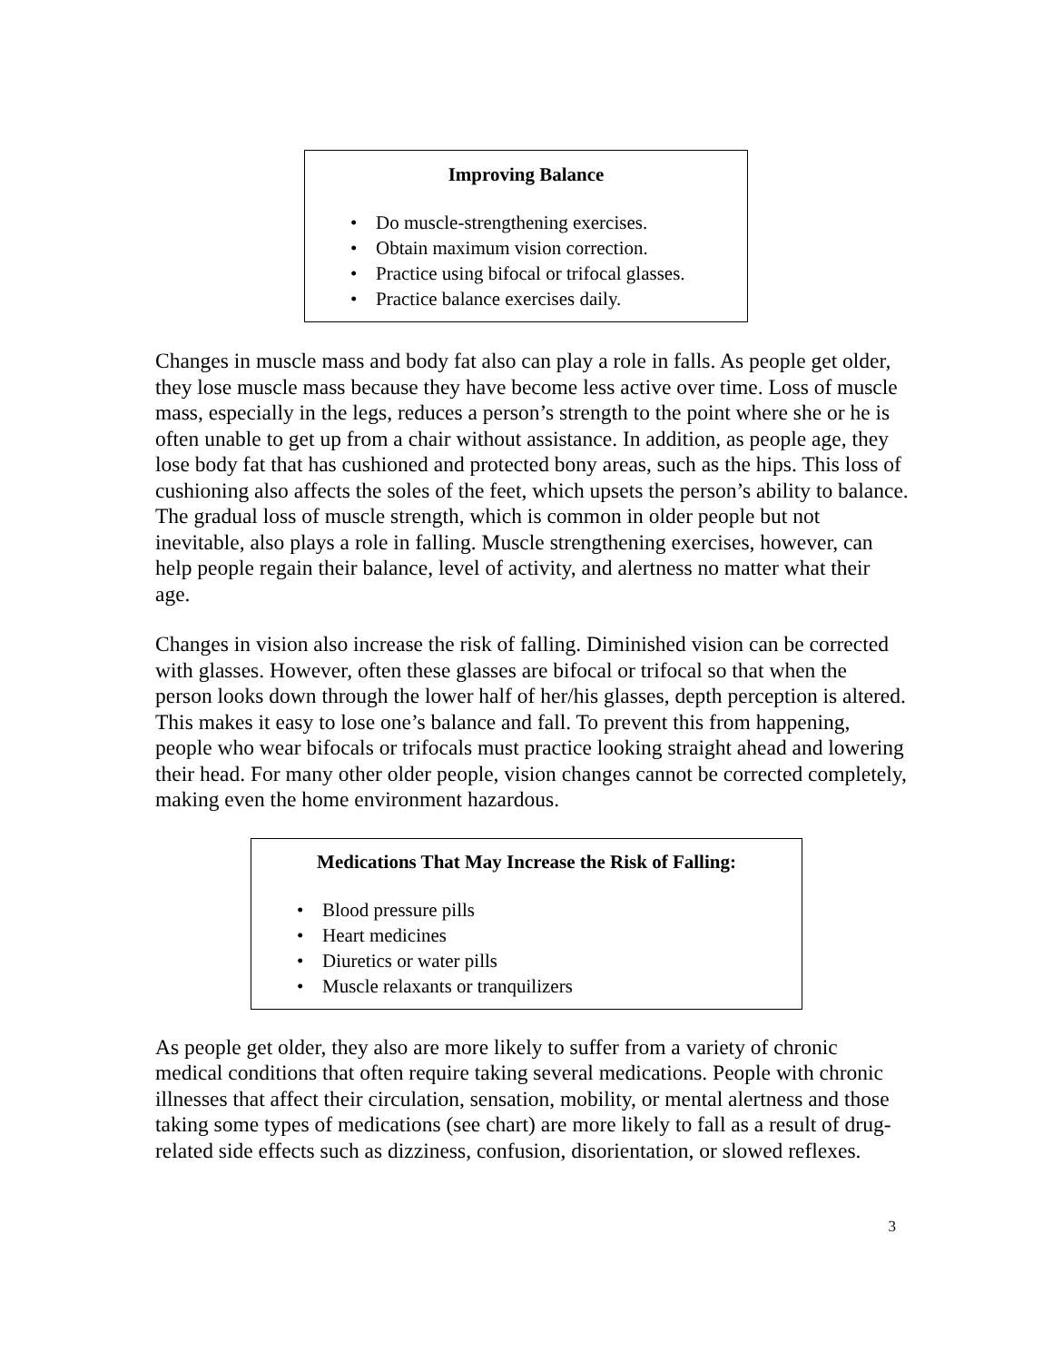Improving Balance
• Do muscle-strengthening exercises.
• Obtain maximum vision correction.
• Practice using bifocal or trifocal glasses.
• Practice balance exercises daily.
Changes in muscle mass and body fat also can play a role in falls. As people get older, they lose muscle mass because they have become less active over time. Loss of muscle mass, especially in the legs, reduces a person’s strength to the point where she or he is often unable to get up from a chair without assistance. In addition, as people age, they lose body fat that has cushioned and protected bony areas, such as the hips. This loss of cushioning also affects the soles of the feet, which upsets the person’s ability to balance. The gradual loss of muscle strength, which is common in older people but not inevitable, also plays a role in falling. Muscle strengthening exercises, however, can help people regain their balance, level of activity, and alertness no matter what their age.
Changes in vision also increase the risk of falling. Diminished vision can be corrected with glasses. However, often these glasses are bifocal or trifocal so that when the person looks down through the lower half of her/his glasses, depth perception is altered. This makes it easy to lose one’s balance and fall. To prevent this from happening, people who wear bifocals or trifocals must practice looking straight ahead and lowering their head. For many other older people, vision changes cannot be corrected completely, making even the home environment hazardous.
Medications That May Increase the Risk of Falling:
• Blood pressure pills
• Heart medicines
• Diuretics or water pills
• Muscle relaxants or tranquilizers
As people get older, they also are more likely to suffer from a variety of chronic medical conditions that often require taking several medications. People with chronic illnesses that affect their circulation, sensation, mobility, or mental alertness and those taking some types of medications (see chart) are more likely to fall as a result of drug-related side effects such as dizziness, confusion, disorientation, or slowed reflexes.
3